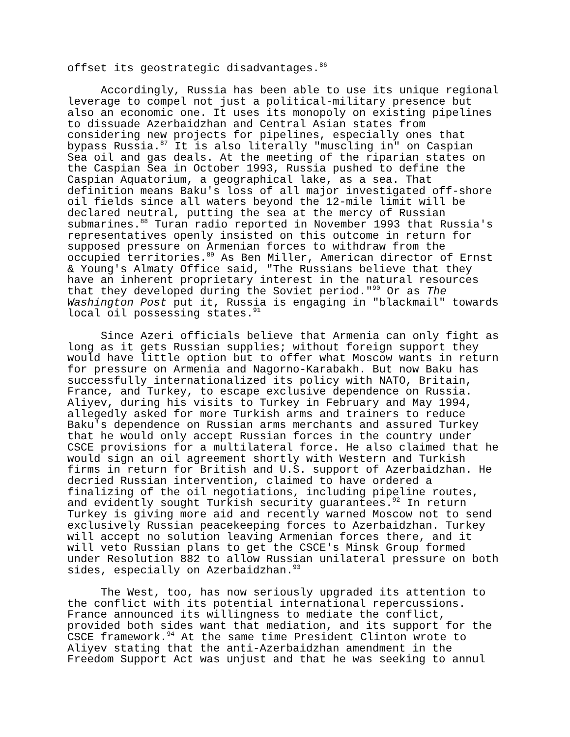offset its geostrategic disadvantages.<sup>86</sup>
Accordingly, Russia has been able to use its unique regional leverage to compel not just a political-military presence but also an economic one. It uses its monopoly on existing pipelines to dissuade Azerbaidzhan and Central Asian states from considering new projects for pipelines, especially ones that bypass Russia.<sup>87</sup> It is also literally "muscling in" on Caspian Sea oil and gas deals. At the meeting of the riparian states on the Caspian Sea in October 1993, Russia pushed to define the Caspian Aquatorium, a geographical lake, as a sea. That definition means Baku's loss of all major investigated off-shore oil fields since all waters beyond the 12-mile limit will be declared neutral, putting the sea at the mercy of Russian submarines.<sup>88</sup> Turan radio reported in November 1993 that Russia's representatives openly insisted on this outcome in return for supposed pressure on Armenian forces to withdraw from the occupied territories.<sup>89</sup> As Ben Miller, American director of Ernst & Young's Almaty Office said, "The Russians believe that they have an inherent proprietary interest in the natural resources that they developed during the Soviet period."<sup>90</sup> Or as The Washington Post put it, Russia is engaging in "blackmail" towards local oil possessing states.<sup>91</sup>
Since Azeri officials believe that Armenia can only fight as long as it gets Russian supplies; without foreign support they would have little option but to offer what Moscow wants in return for pressure on Armenia and Nagorno-Karabakh. But now Baku has successfully internationalized its policy with NATO, Britain, France, and Turkey, to escape exclusive dependence on Russia. Aliyev, during his visits to Turkey in February and May 1994, allegedly asked for more Turkish arms and trainers to reduce Baku's dependence on Russian arms merchants and assured Turkey that he would only accept Russian forces in the country under CSCE provisions for a multilateral force. He also claimed that he would sign an oil agreement shortly with Western and Turkish firms in return for British and U.S. support of Azerbaidzhan. He decried Russian intervention, claimed to have ordered a finalizing of the oil negotiations, including pipeline routes, and evidently sought Turkish security guarantees.<sup>92</sup> In return Turkey is giving more aid and recently warned Moscow not to send exclusively Russian peacekeeping forces to Azerbaidzhan. Turkey will accept no solution leaving Armenian forces there, and it will veto Russian plans to get the CSCE's Minsk Group formed under Resolution 882 to allow Russian unilateral pressure on both sides, especially on Azerbaidzhan.<sup>93</sup>
The West, too, has now seriously upgraded its attention to the conflict with its potential international repercussions. France announced its willingness to mediate the conflict, provided both sides want that mediation, and its support for the CSCE framework.<sup>94</sup> At the same time President Clinton wrote to Aliyev stating that the anti-Azerbaidzhan amendment in the Freedom Support Act was unjust and that he was seeking to annul